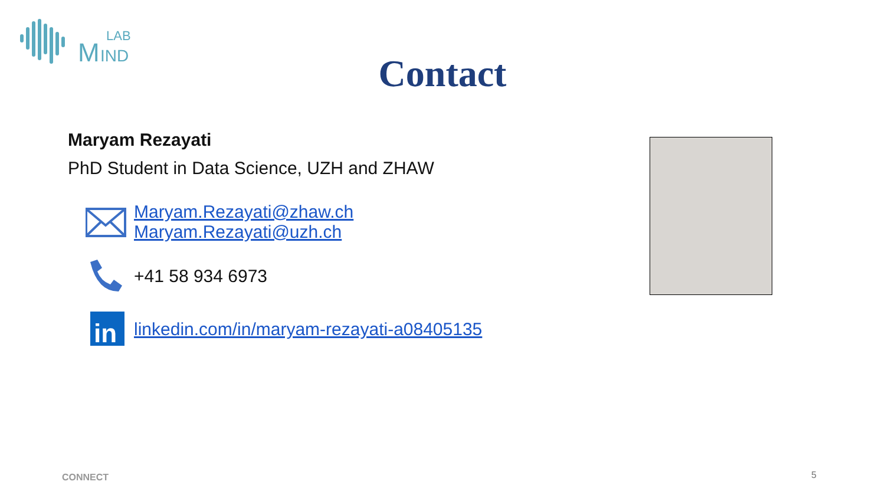M
LAB
IND
Contact
Maryam Rezayati
PhD Student in Data Science, UZH and ZHAW
Maryam.Rezayati@zhaw.ch
Maryam.Rezayati@uzh.ch
+41 58 934 6973
in
linkedin.com/in/maryam-rezayati-a08405135
CONNECT 5